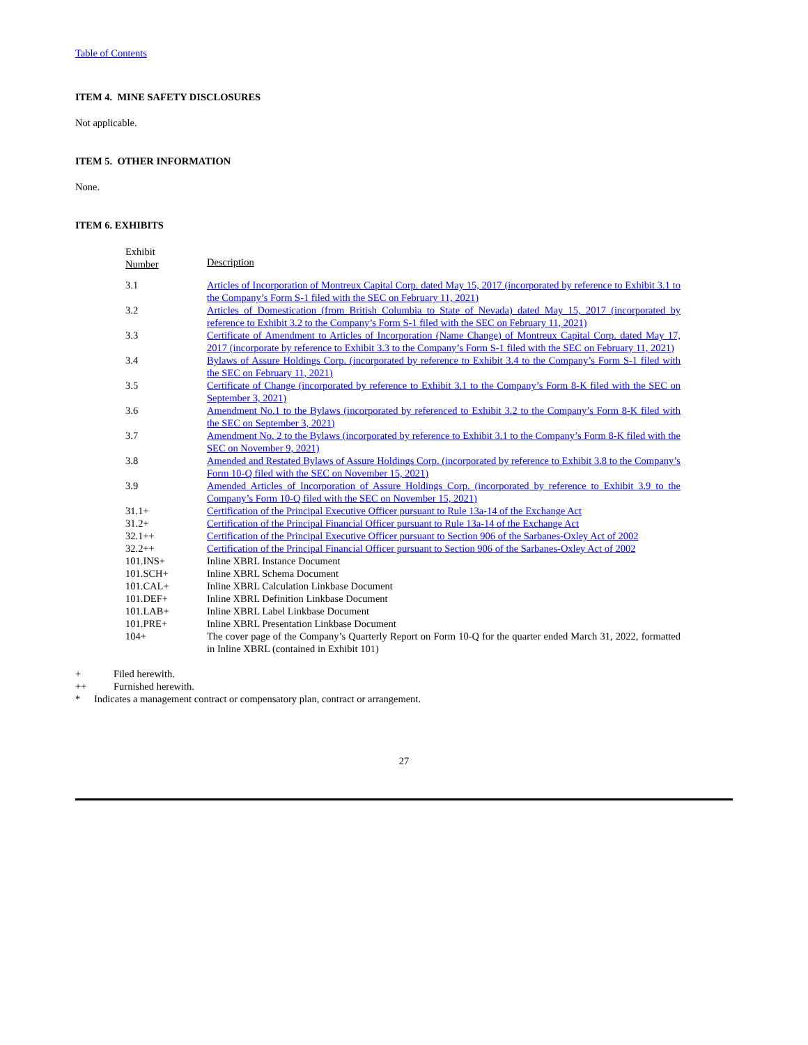Table of Contents
ITEM 4. MINE SAFETY DISCLOSURES
Not applicable.
ITEM 5. OTHER INFORMATION
None.
ITEM 6. EXHIBITS
| Exhibit Number | Description |
| 3.1 | Articles of Incorporation of Montreux Capital Corp. dated May 15, 2017 (incorporated by reference to Exhibit 3.1 to the Company’s Form S-1 filed with the SEC on February 11, 2021) |
| 3.2 | Articles of Domestication (from British Columbia to State of Nevada) dated May 15, 2017 (incorporated by reference to Exhibit 3.2 to the Company’s Form S-1 filed with the SEC on February 11, 2021) |
| 3.3 | Certificate of Amendment to Articles of Incorporation (Name Change) of Montreux Capital Corp. dated May 17, 2017 (incorporate by reference to Exhibit 3.3 to the Company’s Form S-1 filed with the SEC on February 11, 2021) |
| 3.4 | Bylaws of Assure Holdings Corp. (incorporated by reference to Exhibit 3.4 to the Company’s Form S-1 filed with the SEC on February 11, 2021) |
| 3.5 | Certificate of Change (incorporated by reference to Exhibit 3.1 to the Company’s Form 8-K filed with the SEC on September 3, 2021) |
| 3.6 | Amendment No.1 to the Bylaws (incorporated by referenced to Exhibit 3.2 to the Company’s Form 8-K filed with the SEC on September 3, 2021) |
| 3.7 | Amendment No. 2 to the Bylaws (incorporated by reference to Exhibit 3.1 to the Company’s Form 8-K filed with the SEC on November 9, 2021) |
| 3.8 | Amended and Restated Bylaws of Assure Holdings Corp. (incorporated by reference to Exhibit 3.8 to the Company’s Form 10-Q filed with the SEC on November 15, 2021) |
| 3.9 | Amended Articles of Incorporation of Assure Holdings Corp. (incorporated by reference to Exhibit 3.9 to the Company’s Form 10-Q filed with the SEC on November 15, 2021) |
| 31.1+ | Certification of the Principal Executive Officer pursuant to Rule 13a-14 of the Exchange Act |
| 31.2+ | Certification of the Principal Financial Officer pursuant to Rule 13a-14 of the Exchange Act |
| 32.1++ | Certification of the Principal Executive Officer pursuant to Section 906 of the Sarbanes-Oxley Act of 2002 |
| 32.2++ | Certification of the Principal Financial Officer pursuant to Section 906 of the Sarbanes-Oxley Act of 2002 |
| 101.INS+ | Inline XBRL Instance Document |
| 101.SCH+ | Inline XBRL Schema Document |
| 101.CAL+ | Inline XBRL Calculation Linkbase Document |
| 101.DEF+ | Inline XBRL Definition Linkbase Document |
| 101.LAB+ | Inline XBRL Label Linkbase Document |
| 101.PRE+ | Inline XBRL Presentation Linkbase Document |
| 104+ | The cover page of the Company’s Quarterly Report on Form 10-Q for the quarter ended March 31, 2022, formatted in Inline XBRL (contained in Exhibit 101) |
+ Filed herewith.
++ Furnished herewith.
* Indicates a management contract or compensatory plan, contract or arrangement.
27